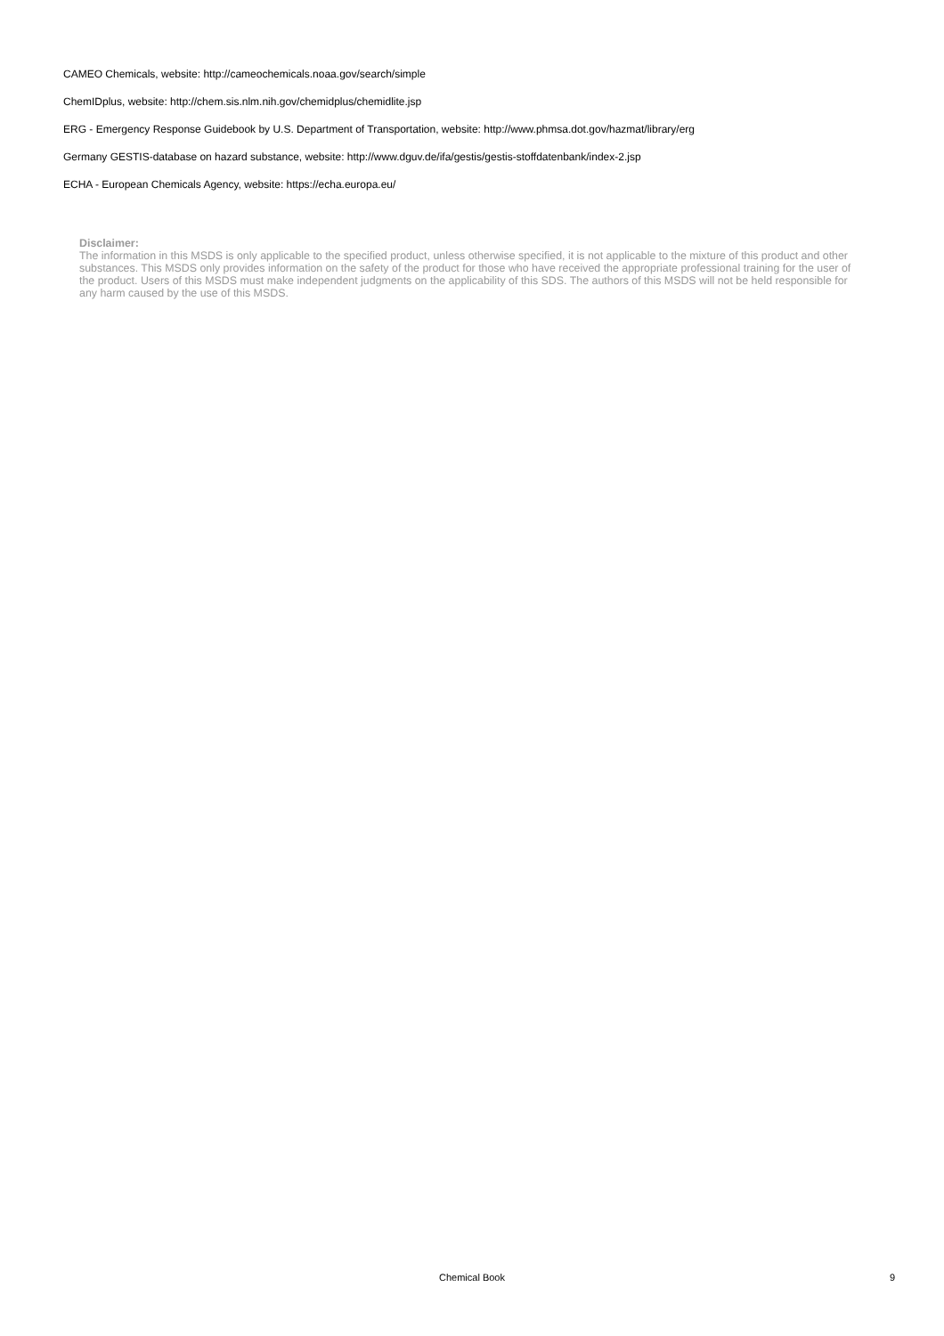CAMEO Chemicals, website: http://cameochemicals.noaa.gov/search/simple
ChemIDplus, website: http://chem.sis.nlm.nih.gov/chemidplus/chemidlite.jsp
ERG - Emergency Response Guidebook by U.S. Department of Transportation, website: http://www.phmsa.dot.gov/hazmat/library/erg
Germany GESTIS-database on hazard substance, website: http://www.dguv.de/ifa/gestis/gestis-stoffdatenbank/index-2.jsp
ECHA - European Chemicals Agency, website: https://echa.europa.eu/
Disclaimer:
The information in this MSDS is only applicable to the specified product, unless otherwise specified, it is not applicable to the mixture of this product and other substances. This MSDS only provides information on the safety of the product for those who have received the appropriate professional training for the user of the product. Users of this MSDS must make independent judgments on the applicability of this SDS. The authors of this MSDS will not be held responsible for any harm caused by the use of this MSDS.
Chemical Book
9